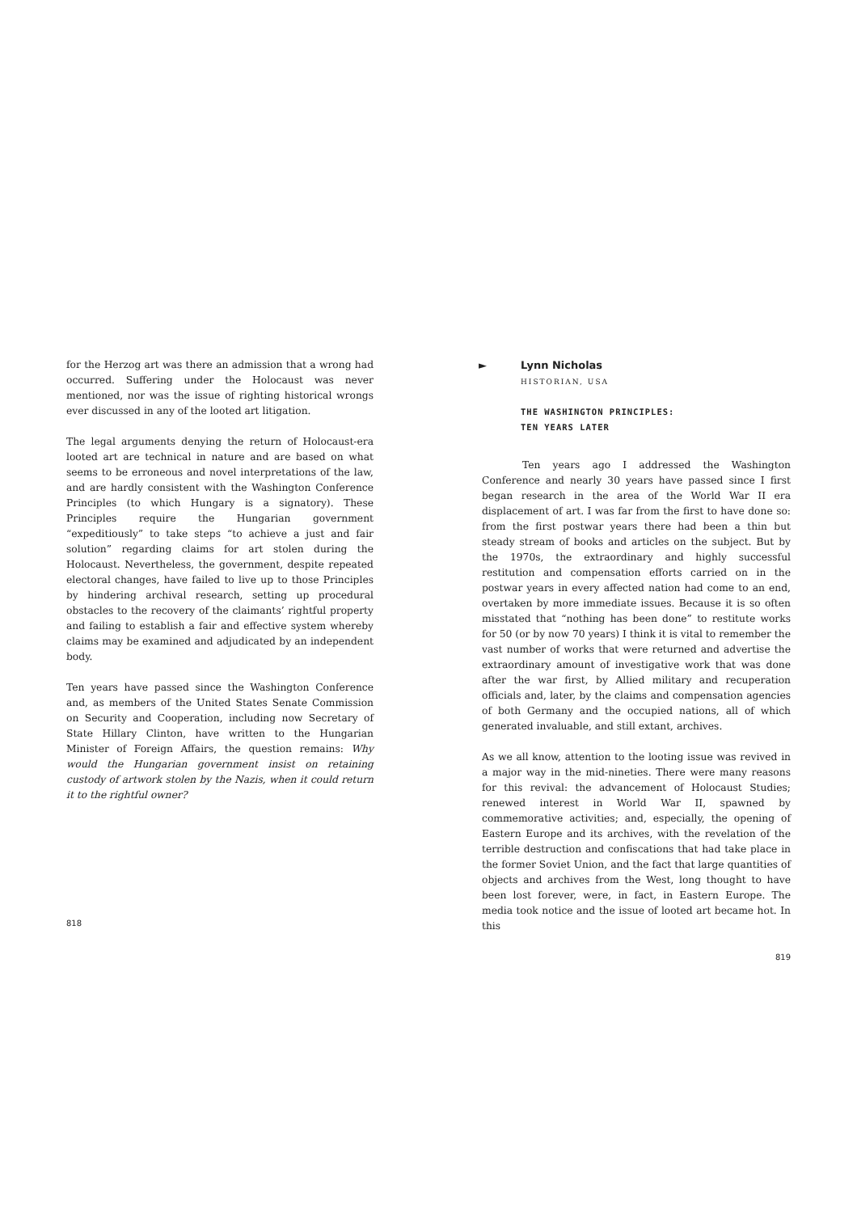for the Herzog art was there an admission that a wrong had occurred. Suffering under the Holocaust was never mentioned, nor was the issue of righting historical wrongs ever discussed in any of the looted art litigation.
The legal arguments denying the return of Holocaust-era looted art are technical in nature and are based on what seems to be erroneous and novel interpretations of the law, and are hardly consistent with the Washington Conference Principles (to which Hungary is a signatory). These Principles require the Hungarian government “expeditiously” to take steps “to achieve a just and fair solution” regarding claims for art stolen during the Holocaust. Nevertheless, the government, despite repeated electoral changes, have failed to live up to those Principles by hindering archival research, setting up procedural obstacles to the recovery of the claimants’ rightful property and failing to establish a fair and effective system whereby claims may be examined and adjudicated by an independent body.
Ten years have passed since the Washington Conference and, as members of the United States Senate Commission on Security and Cooperation, including now Secretary of State Hillary Clinton, have written to the Hungarian Minister of Foreign Affairs, the question remains: Why would the Hungarian government insist on retaining custody of artwork stolen by the Nazis, when it could return it to the rightful owner?
818
►
Lynn Nicholas
HISTORIAN, USA
THE WASHINGTON PRINCIPLES:
TEN YEARS LATER
Ten years ago I addressed the Washington Conference and nearly 30 years have passed since I first began research in the area of the World War II era displacement of art. I was far from the first to have done so: from the first postwar years there had been a thin but steady stream of books and articles on the subject. But by the 1970s, the extraordinary and highly successful restitution and compensation efforts carried on in the postwar years in every affected nation had come to an end, overtaken by more immediate issues. Because it is so often misstated that “nothing has been done” to restitute works for 50 (or by now 70 years) I think it is vital to remember the vast number of works that were returned and advertise the extraordinary amount of investigative work that was done after the war first, by Allied military and recuperation officials and, later, by the claims and compensation agencies of both Germany and the occupied nations, all of which generated invaluable, and still extant, archives.
As we all know, attention to the looting issue was revived in a major way in the mid-nineties. There were many reasons for this revival: the advancement of Holocaust Studies; renewed interest in World War II, spawned by commemorative activities; and, especially, the opening of Eastern Europe and its archives, with the revelation of the terrible destruction and confiscations that had take place in the former Soviet Union, and the fact that large quantities of objects and archives from the West, long thought to have been lost forever, were, in fact, in Eastern Europe. The media took notice and the issue of looted art became hot. In this
819